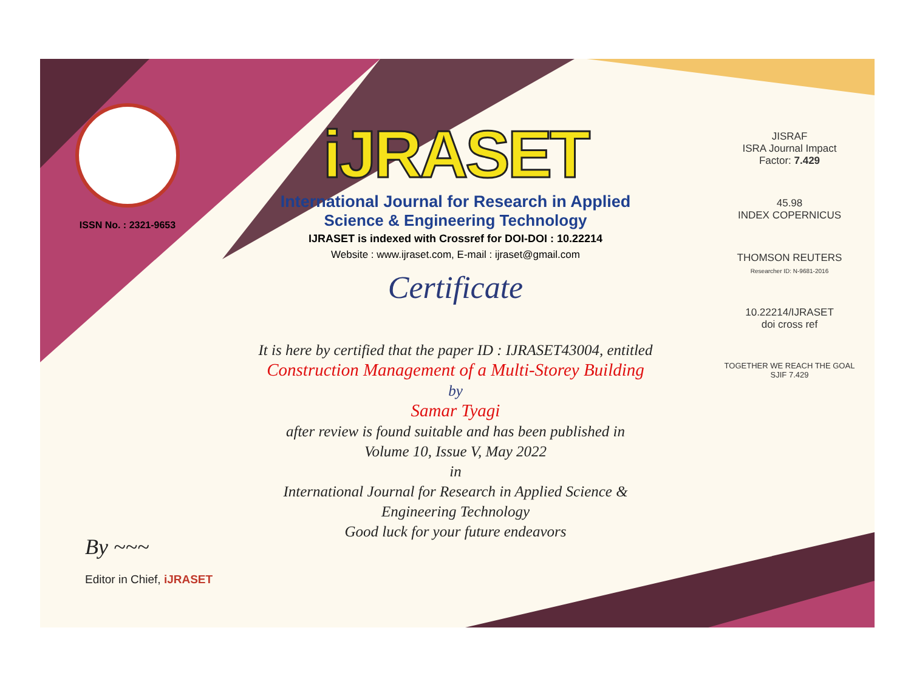ISSN No. : 2321-9653
iJRASET
International Journal for Research in Applied
Science & Engineering Technology
IJRASET is indexed with Crossref for DOI-DOI : 10.22214
Website : www.ijraset.com, E-mail : ijraset@gmail.com
Certificate
It is here by certified that the paper ID : IJRASET43004, entitled
Construction Management of a Multi-Storey Building
by
Samar Tyagi
after review is found suitable and has been published in
Volume 10, Issue V, May 2022
in
International Journal for Research in Applied Science &
Engineering Technology
Good luck for your future endeavors
JISRAF
ISRA Journal Impact
Factor: 7.429
45.98
INDEX COPERNICUS
THOMSON REUTERS
Researcher ID: N-9681-2016
10.22214/IJRASET
doi cross ref
TOGETHER WE REACH THE GOAL
SJIF 7.429
By ~~~
Editor in Chief, iJRASET